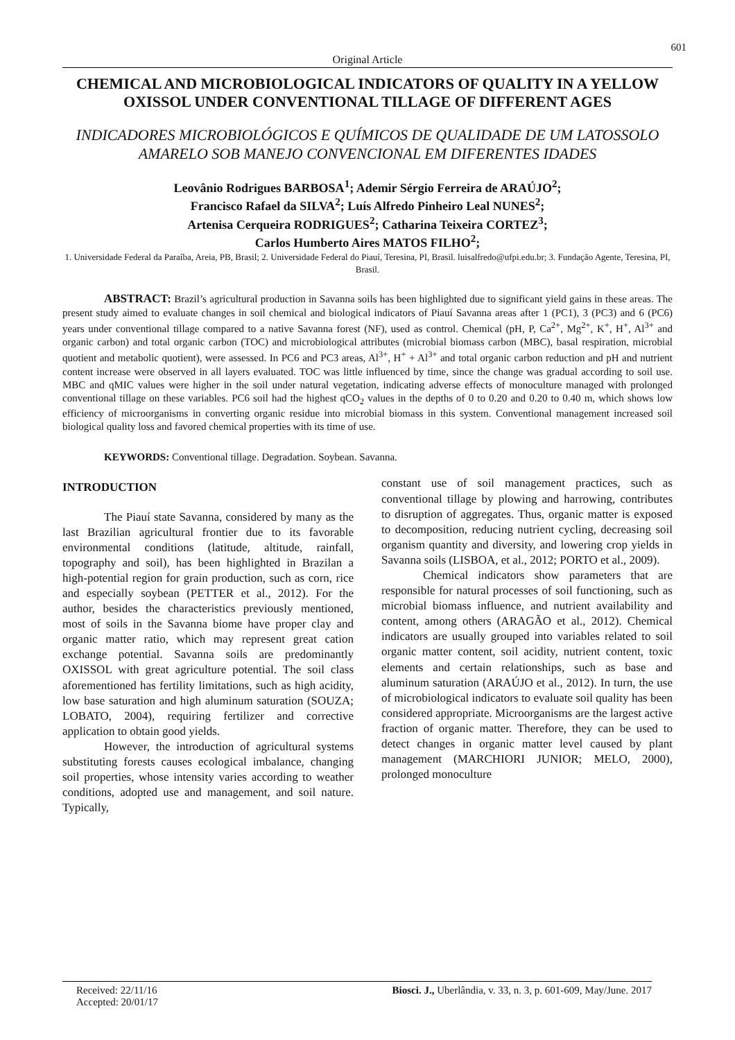601
Original Article
CHEMICAL AND MICROBIOLOGICAL INDICATORS OF QUALITY IN A YELLOW OXISSOL UNDER CONVENTIONAL TILLAGE OF DIFFERENT AGES
INDICADORES MICROBIOLÓGICOS E QUÍMICOS DE QUALIDADE DE UM LATOSSOLO AMARELO SOB MANEJO CONVENCIONAL EM DIFERENTES IDADES
Leovânio Rodrigues BARBOSA<sup>1</sup>; Ademir Sérgio Ferreira de ARAÚJO<sup>2</sup>;
Francisco Rafael da SILVA<sup>2</sup>; Luís Alfredo Pinheiro Leal NUNES<sup>2</sup>;
Artenisa Cerqueira RODRIGUES<sup>2</sup>; Catharina Teixeira CORTEZ<sup>3</sup>;
Carlos Humberto Aires MATOS FILHO<sup>2</sup>;
1. Universidade Federal da Paraíba, Areia, PB, Brasil; 2. Universidade Federal do Piauí, Teresina, PI, Brasil. luisalfredo@ufpi.edu.br; 3. Fundação Agente, Teresina, PI, Brasil.
ABSTRACT: Brazil’s agricultural production in Savanna soils has been highlighted due to significant yield gains in these areas. The present study aimed to evaluate changes in soil chemical and biological indicators of Piauí Savanna areas after 1 (PC1), 3 (PC3) and 6 (PC6) years under conventional tillage compared to a native Savanna forest (NF), used as control. Chemical (pH, P, Ca<sup>2+</sup>, Mg<sup>2+</sup>, K<sup>+</sup>, H<sup>+</sup>, Al<sup>3+</sup> and organic carbon) and total organic carbon (TOC) and microbiological attributes (microbial biomass carbon (MBC), basal respiration, microbial quotient and metabolic quotient), were assessed. In PC6 and PC3 areas, Al<sup>3+</sup>, H<sup>+</sup> + Al<sup>3+</sup> and total organic carbon reduction and pH and nutrient content increase were observed in all layers evaluated. TOC was little influenced by time, since the change was gradual according to soil use. MBC and qMIC values were higher in the soil under natural vegetation, indicating adverse effects of monoculture managed with prolonged conventional tillage on these variables. PC6 soil had the highest qCO<sub>2</sub> values in the depths of 0 to 0.20 and 0.20 to 0.40 m, which shows low efficiency of microorganisms in converting organic residue into microbial biomass in this system. Conventional management increased soil biological quality loss and favored chemical properties with its time of use.
KEYWORDS: Conventional tillage. Degradation. Soybean. Savanna.
INTRODUCTION
The Piauí state Savanna, considered by many as the last Brazilian agricultural frontier due to its favorable environmental conditions (latitude, altitude, rainfall, topography and soil), has been highlighted in Brazilan a high-potential region for grain production, such as corn, rice and especially soybean (PETTER et al., 2012). For the author, besides the characteristics previously mentioned, most of soils in the Savanna biome have proper clay and organic matter ratio, which may represent great cation exchange potential. Savanna soils are predominantly OXISSOL with great agriculture potential. The soil class aforementioned has fertility limitations, such as high acidity, low base saturation and high aluminum saturation (SOUZA; LOBATO, 2004), requiring fertilizer and corrective application to obtain good yields.
However, the introduction of agricultural systems substituting forests causes ecological imbalance, changing soil properties, whose intensity varies according to weather conditions, adopted use and management, and soil nature. Typically,
constant use of soil management practices, such as conventional tillage by plowing and harrowing, contributes to disruption of aggregates. Thus, organic matter is exposed to decomposition, reducing nutrient cycling, decreasing soil organism quantity and diversity, and lowering crop yields in Savanna soils (LISBOA, et al., 2012; PORTO et al., 2009).
Chemical indicators show parameters that are responsible for natural processes of soil functioning, such as microbial biomass influence, and nutrient availability and content, among others (ARAGÃO et al., 2012). Chemical indicators are usually grouped into variables related to soil organic matter content, soil acidity, nutrient content, toxic elements and certain relationships, such as base and aluminum saturation (ARAÚJO et al., 2012). In turn, the use of microbiological indicators to evaluate soil quality has been considered appropriate. Microorganisms are the largest active fraction of organic matter. Therefore, they can be used to detect changes in organic matter level caused by plant management (MARCHIORI JUNIOR; MELO, 2000), prolonged monoculture
Received: 22/11/16
Accepted: 20/01/17
Biosci. J., Uberlândia, v. 33, n. 3, p. 601-609, May/June. 2017